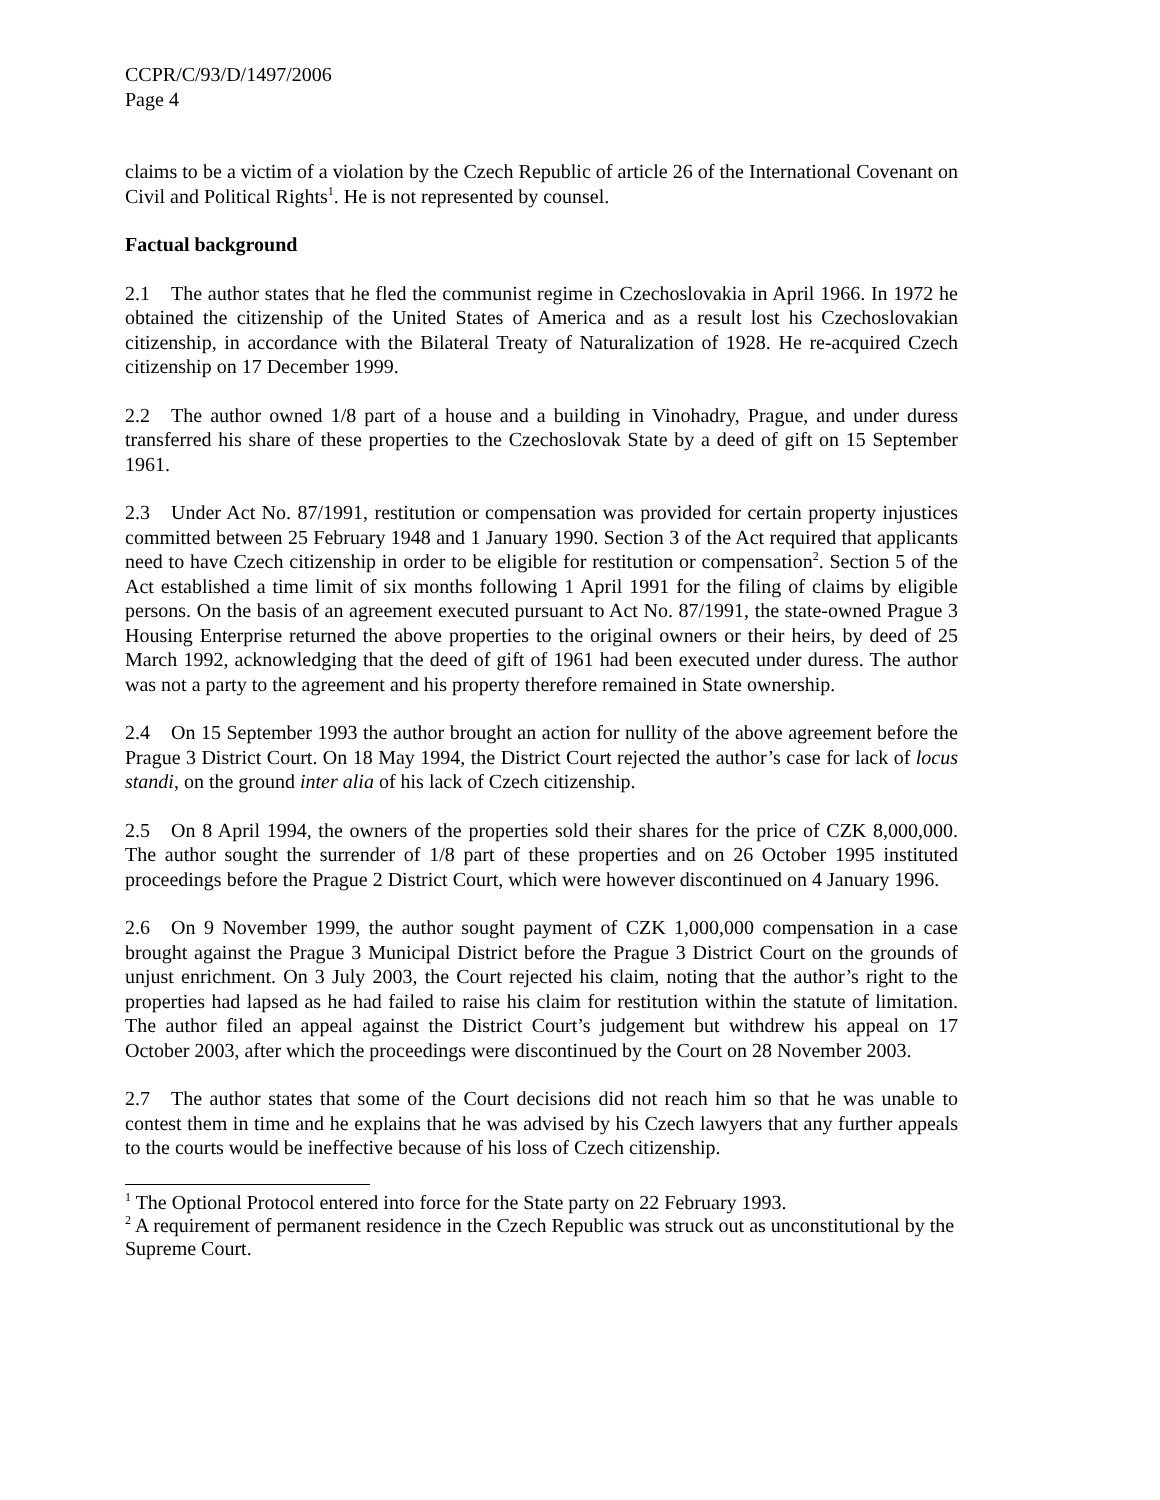CCPR/C/93/D/1497/2006
Page 4
claims to be a victim of a violation by the Czech Republic of article 26 of the International Covenant on Civil and Political Rights<sup>1</sup>. He is not represented by counsel.
Factual background
2.1 The author states that he fled the communist regime in Czechoslovakia in April 1966. In 1972 he obtained the citizenship of the United States of America and as a result lost his Czechoslovakian citizenship, in accordance with the Bilateral Treaty of Naturalization of 1928. He re-acquired Czech citizenship on 17 December 1999.
2.2 The author owned 1/8 part of a house and a building in Vinohadry, Prague, and under duress transferred his share of these properties to the Czechoslovak State by a deed of gift on 15 September 1961.
2.3 Under Act No. 87/1991, restitution or compensation was provided for certain property injustices committed between 25 February 1948 and 1 January 1990. Section 3 of the Act required that applicants need to have Czech citizenship in order to be eligible for restitution or compensation<sup>2</sup>. Section 5 of the Act established a time limit of six months following 1 April 1991 for the filing of claims by eligible persons. On the basis of an agreement executed pursuant to Act No. 87/1991, the state-owned Prague 3 Housing Enterprise returned the above properties to the original owners or their heirs, by deed of 25 March 1992, acknowledging that the deed of gift of 1961 had been executed under duress. The author was not a party to the agreement and his property therefore remained in State ownership.
2.4 On 15 September 1993 the author brought an action for nullity of the above agreement before the Prague 3 District Court. On 18 May 1994, the District Court rejected the author’s case for lack of locus standi, on the ground inter alia of his lack of Czech citizenship.
2.5 On 8 April 1994, the owners of the properties sold their shares for the price of CZK 8,000,000. The author sought the surrender of 1/8 part of these properties and on 26 October 1995 instituted proceedings before the Prague 2 District Court, which were however discontinued on 4 January 1996.
2.6 On 9 November 1999, the author sought payment of CZK 1,000,000 compensation in a case brought against the Prague 3 Municipal District before the Prague 3 District Court on the grounds of unjust enrichment. On 3 July 2003, the Court rejected his claim, noting that the author’s right to the properties had lapsed as he had failed to raise his claim for restitution within the statute of limitation. The author filed an appeal against the District Court’s judgement but withdrew his appeal on 17 October 2003, after which the proceedings were discontinued by the Court on 28 November 2003.
2.7 The author states that some of the Court decisions did not reach him so that he was unable to contest them in time and he explains that he was advised by his Czech lawyers that any further appeals to the courts would be ineffective because of his loss of Czech citizenship.
<sup>1</sup> The Optional Protocol entered into force for the State party on 22 February 1993.
<sup>2</sup> A requirement of permanent residence in the Czech Republic was struck out as unconstitutional by the Supreme Court.